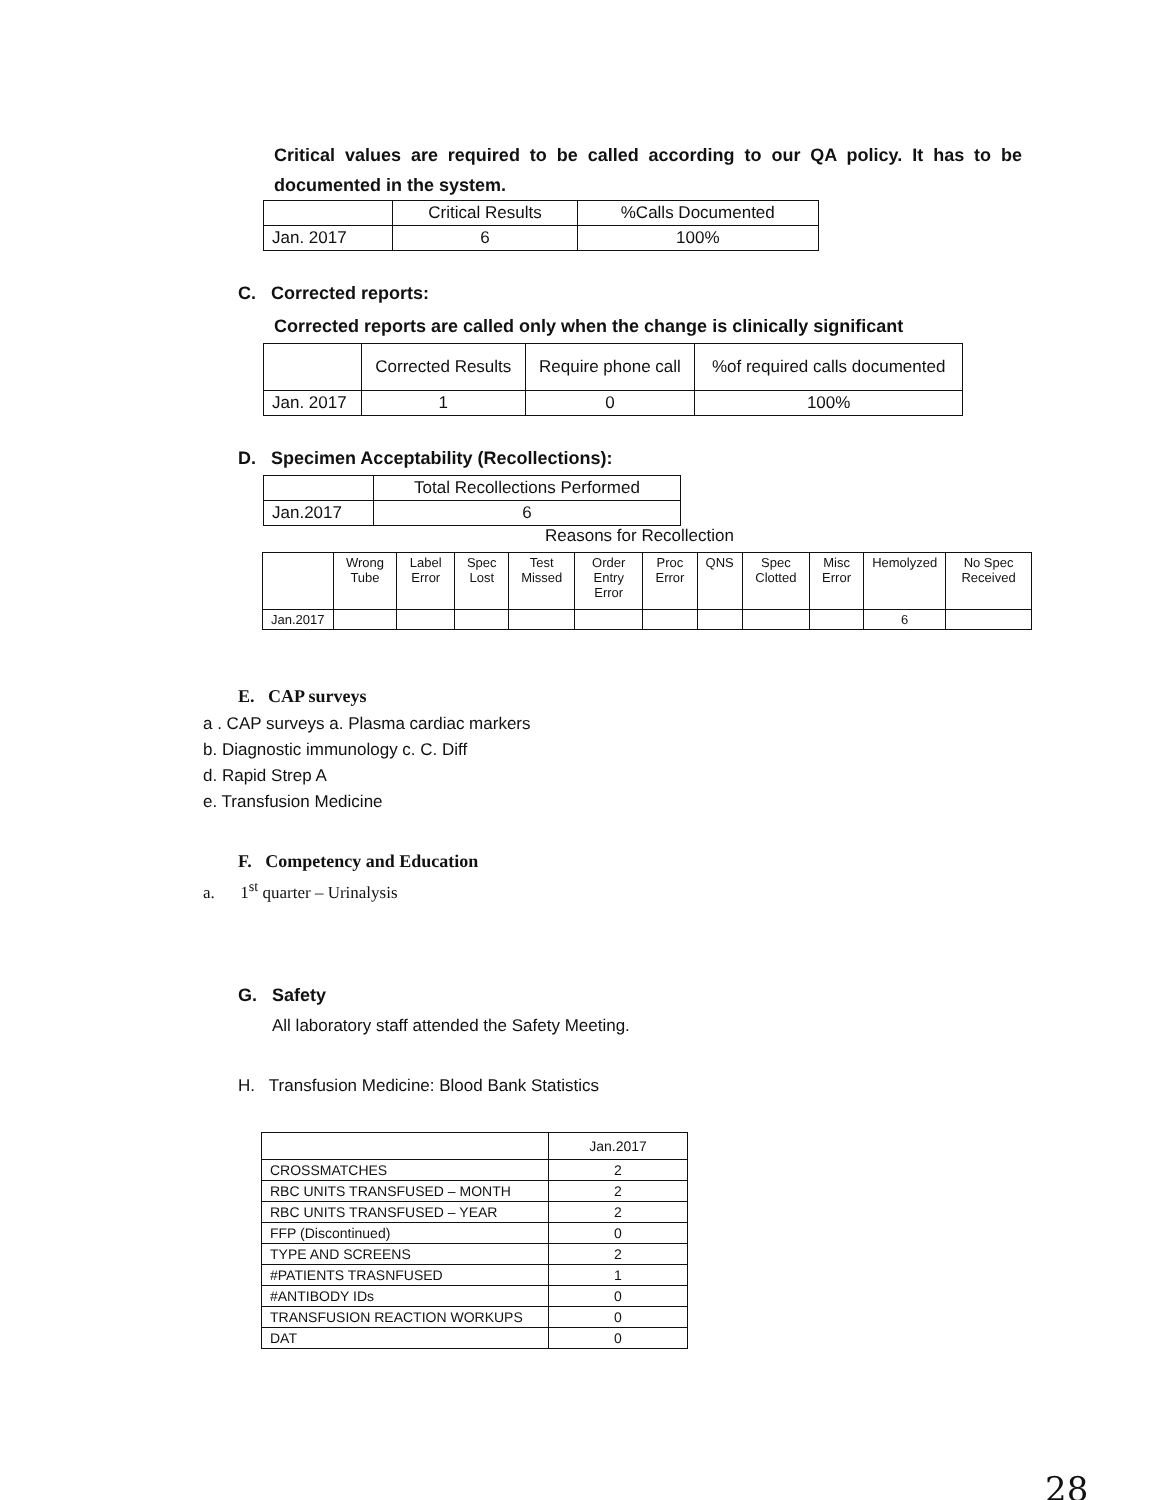Critical values are required to be called according to our QA policy. It has to be documented in the system.
| | Critical Results | %Calls Documented |
| --- | --- | --- |
| Jan. 2017 | 6 | 100% |
C. Corrected reports:
Corrected reports are called only when the change is clinically significant
| | Corrected Results | Require phone call | %of required calls documented |
| --- | --- | --- | --- |
| Jan. 2017 | 1 | 0 | 100% |
D. Specimen Acceptability (Recollections):
| | Total Recollections Performed |
| --- | --- |
| Jan.2017 | 6 |
Reasons for Recollection
| | Wrong Tube | Label Error | Spec Lost | Test Missed | Order Entry Error | Proc Error | QNS | Spec Clotted | Misc Error | Hemolyzed | No Spec Received |
| --- | --- | --- | --- | --- | --- | --- | --- | --- | --- | --- | --- |
| Jan.2017 | | | | | | | | | | 6 | |
E. CAP surveys
a . CAP surveys a. Plasma cardiac markers
b. Diagnostic immunology c. C. Diff
d. Rapid Strep A
e. Transfusion Medicine
F. Competency and Education
a. 1<sup>st</sup> quarter – Urinalysis
G. Safety
All laboratory staff attended the Safety Meeting.
H. Transfusion Medicine: Blood Bank Statistics
| | Jan.2017 |
| --- | --- |
| CROSSMATCHES | 2 |
| RBC UNITS TRANSFUSED – MONTH | 2 |
| RBC UNITS TRANSFUSED – YEAR | 2 |
| FFP (Discontinued) | 0 |
| TYPE AND SCREENS | 2 |
| #PATIENTS TRASNFUSED | 1 |
| #ANTIBODY IDs | 0 |
| TRANSFUSION REACTION WORKUPS | 0 |
| DAT | 0 |
28